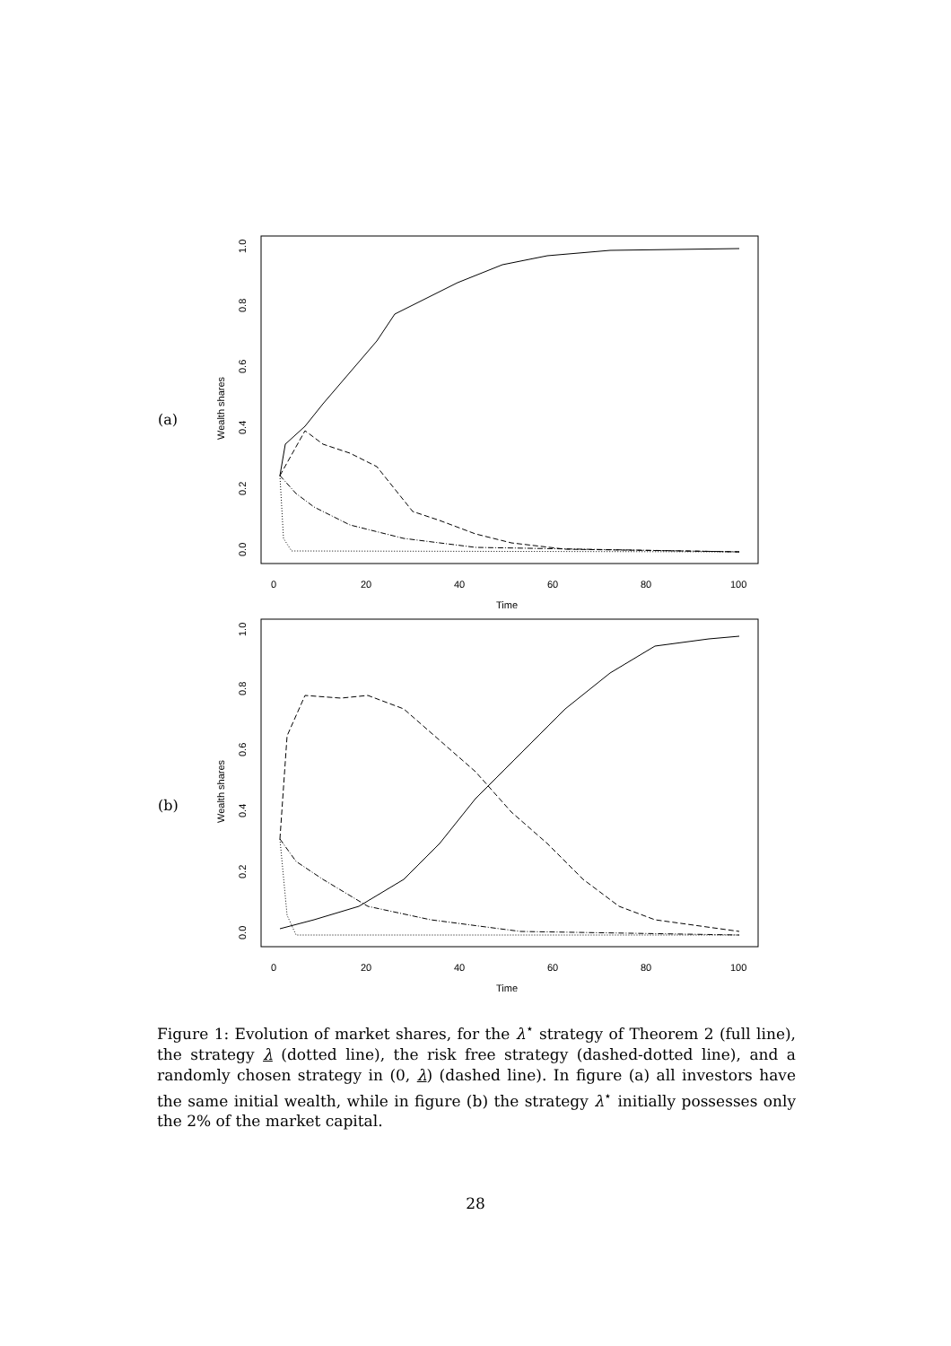(a)
Wealth shares
0.0
0.2
0.4
0.6
0.8
1.0
0
20
40
60
80
100
Time
(b)
Wealth shares
0.0
0.2
0.4
0.6
0.8
1.0
0
20
40
60
80
100
Time
Figure 1: Evolution of market shares, for the λ<sup>⋆</sup> strategy of Theorem 2 (full line), the strategy λ (dotted line), the risk free strategy (dashed-dotted line), and a randomly chosen strategy in (0, λ) (dashed line). In figure (a) all investors have the same initial wealth, while in figure (b) the strategy λ<sup>⋆</sup> initially possesses only the 2% of the market capital.
28